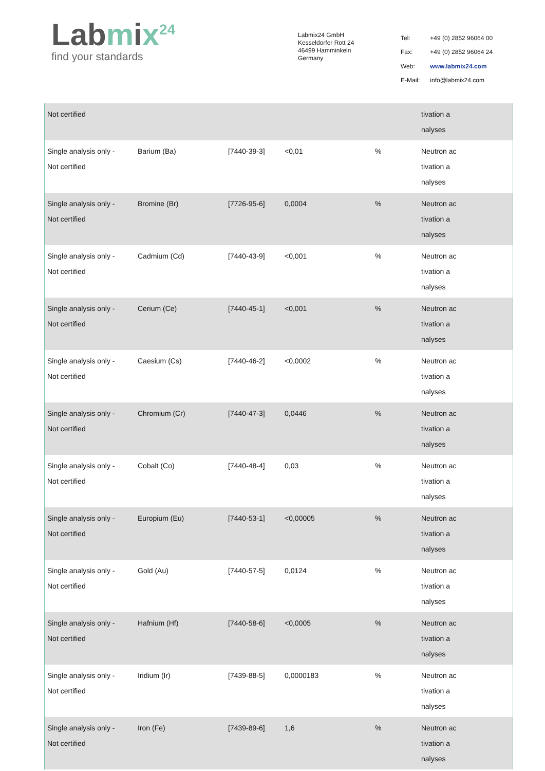Labmix<sup>24</sup>
find your standards
Labmix24 GmbH
Kesseldorfer Rott 24
46499 Hamminkeln
Germany
| Tel: | +49 (0) 2852 96064 00 |
| Fax: | +49 (0) 2852 96064 24 |
| Web: | www.labmix24.com |
| E-Mail: | info@labmix24.com |
| Not certified | | | | | tivation a nalyses |
| Single analysis only - Not certified | Barium (Ba) | [7440-39-3] | <0,01 | % | Neutron ac tivation a nalyses |
| Single analysis only - Not certified | Bromine (Br) | [7726-95-6] | 0,0004 | % | Neutron ac tivation a nalyses |
| Single analysis only - Not certified | Cadmium (Cd) | [7440-43-9] | <0,001 | % | Neutron ac tivation a nalyses |
| Single analysis only - Not certified | Cerium (Ce) | [7440-45-1] | <0,001 | % | Neutron ac tivation a nalyses |
| Single analysis only - Not certified | Caesium (Cs) | [7440-46-2] | <0,0002 | % | Neutron ac tivation a nalyses |
| Single analysis only - Not certified | Chromium (Cr) | [7440-47-3] | 0,0446 | % | Neutron ac tivation a nalyses |
| Single analysis only - Not certified | Cobalt (Co) | [7440-48-4] | 0,03 | % | Neutron ac tivation a nalyses |
| Single analysis only - Not certified | Europium (Eu) | [7440-53-1] | <0,00005 | % | Neutron ac tivation a nalyses |
| Single analysis only - Not certified | Gold (Au) | [7440-57-5] | 0,0124 | % | Neutron ac tivation a nalyses |
| Single analysis only - Not certified | Hafnium (Hf) | [7440-58-6] | <0,0005 | % | Neutron ac tivation a nalyses |
| Single analysis only - Not certified | Iridium (Ir) | [7439-88-5] | 0,0000183 | % | Neutron ac tivation a nalyses |
| Single analysis only - Not certified | Iron (Fe) | [7439-89-6] | 1,6 | % | Neutron ac tivation a nalyses |